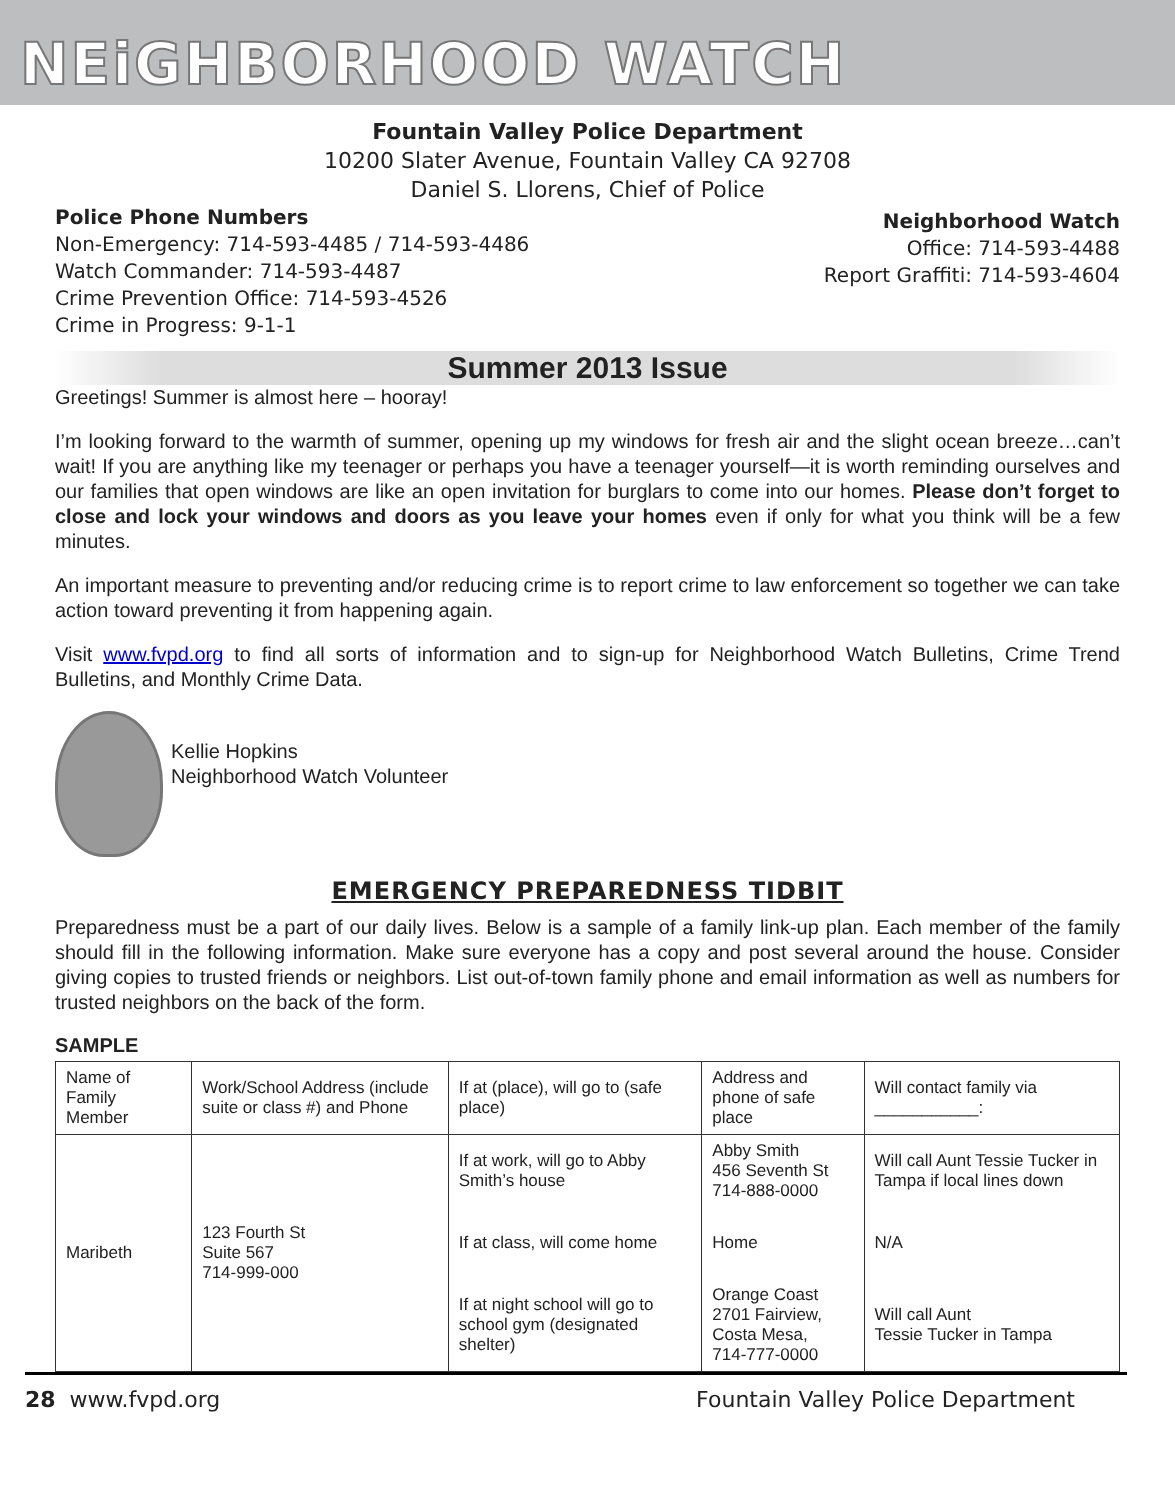NEiGHBORHOOD WATCH
Fountain Valley Police Department
10200 Slater Avenue, Fountain Valley CA 92708
Daniel S. Llorens, Chief of Police
Police Phone Numbers
Non-Emergency: 714-593-4485 / 714-593-4486
Watch Commander: 714-593-4487
Crime Prevention Office: 714-593-4526
Crime in Progress: 9-1-1
Neighborhood Watch
Office: 714-593-4488
Report Graffiti: 714-593-4604
Summer 2013 Issue
Greetings! Summer is almost here – hooray!
I’m looking forward to the warmth of summer, opening up my windows for fresh air and the slight ocean breeze…can’t wait! If you are anything like my teenager or perhaps you have a teenager yourself—it is worth reminding ourselves and our families that open windows are like an open invitation for burglars to come into our homes. Please don’t forget to close and lock your windows and doors as you leave your homes even if only for what you think will be a few minutes.
An important measure to preventing and/or reducing crime is to report crime to law enforcement so together we can take action toward preventing it from happening again.
Visit www.fvpd.org to find all sorts of information and to sign-up for Neighborhood Watch Bulletins, Crime Trend Bulletins, and Monthly Crime Data.
Kellie Hopkins
Neighborhood Watch Volunteer
EMERGENCY PREPAREDNESS TIDBIT
Preparedness must be a part of our daily lives. Below is a sample of a family link-up plan. Each member of the family should fill in the following information. Make sure everyone has a copy and post several around the house. Consider giving copies to trusted friends or neighbors. List out-of-town family phone and email information as well as numbers for trusted neighbors on the back of the form.
SAMPLE
| Name of Family Member | Work/School Address (include suite or class #) and Phone | If at (place), will go to (safe place) | Address and phone of safe place | Will contact family via ___________: |
| Maribeth | 123 Fourth St Suite 567 714-999-000 | If at work, will go to Abby Smith’s house | Abby Smith 456 Seventh St 714-888-0000 | Will call Aunt Tessie Tucker in Tampa if local lines down |
| | | If at class, will come home | Home | N/A |
| | | If at night school will go to school gym (designated shelter) | Orange Coast 2701 Fairview, Costa Mesa, 714-777-0000 | Will call Aunt Tessie Tucker in Tampa |
28 www.fvpd.org Fountain Valley Police Department